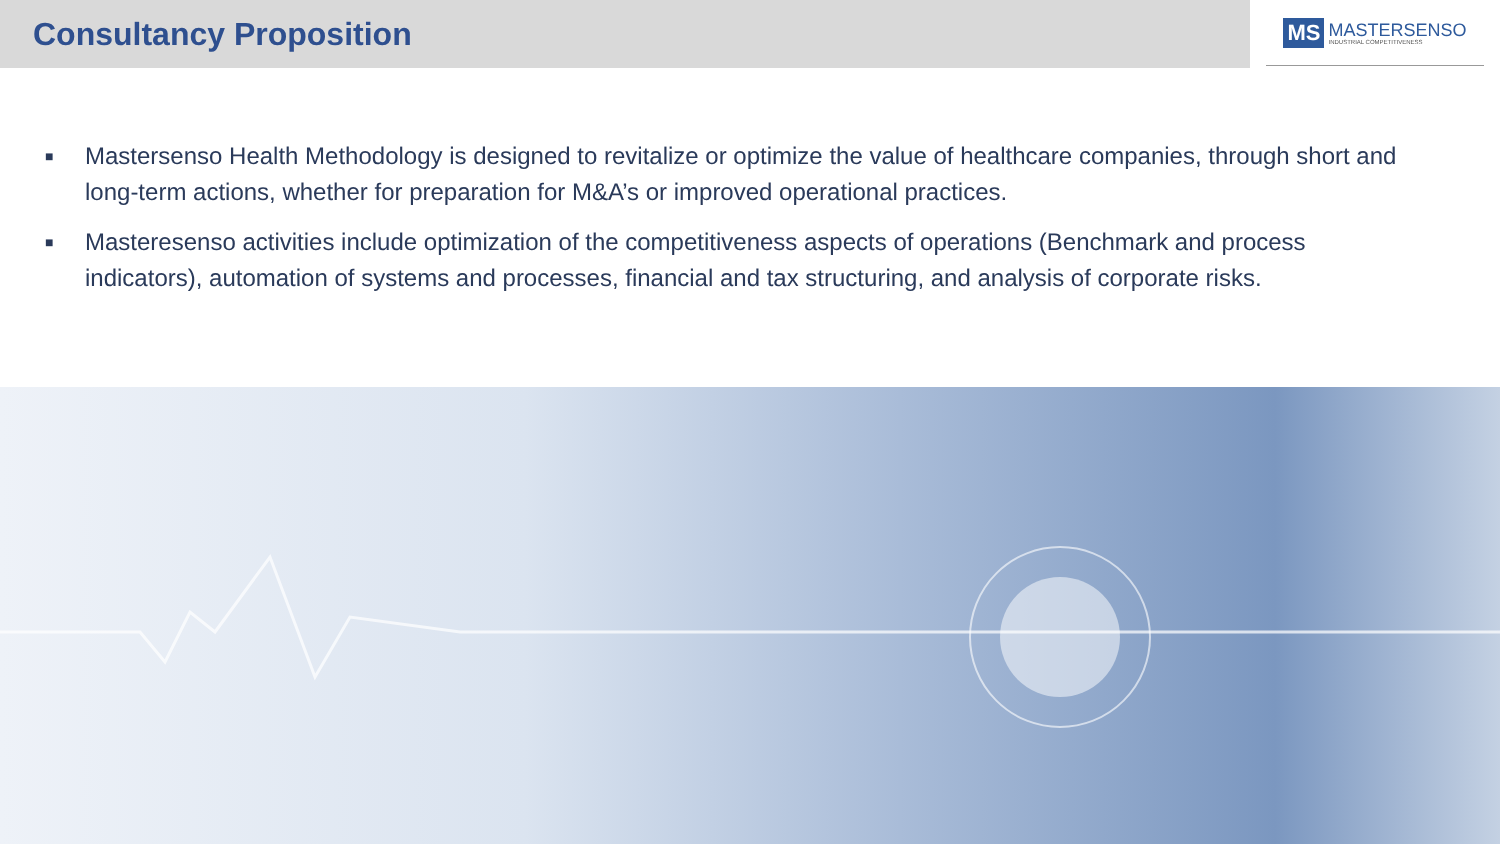Consultancy Proposition
MS MASTERSENSO
INDUSTRIAL COMPETITIVENESS
■ Mastersenso Health Methodology is designed to revitalize or optimize the value of healthcare companies, through short and long-term actions, whether for preparation for M&A’s or improved operational practices.
■ Masteresenso activities include optimization of the competitiveness aspects of operations (Benchmark and process indicators), automation of systems and processes, financial and tax structuring, and analysis of corporate risks.